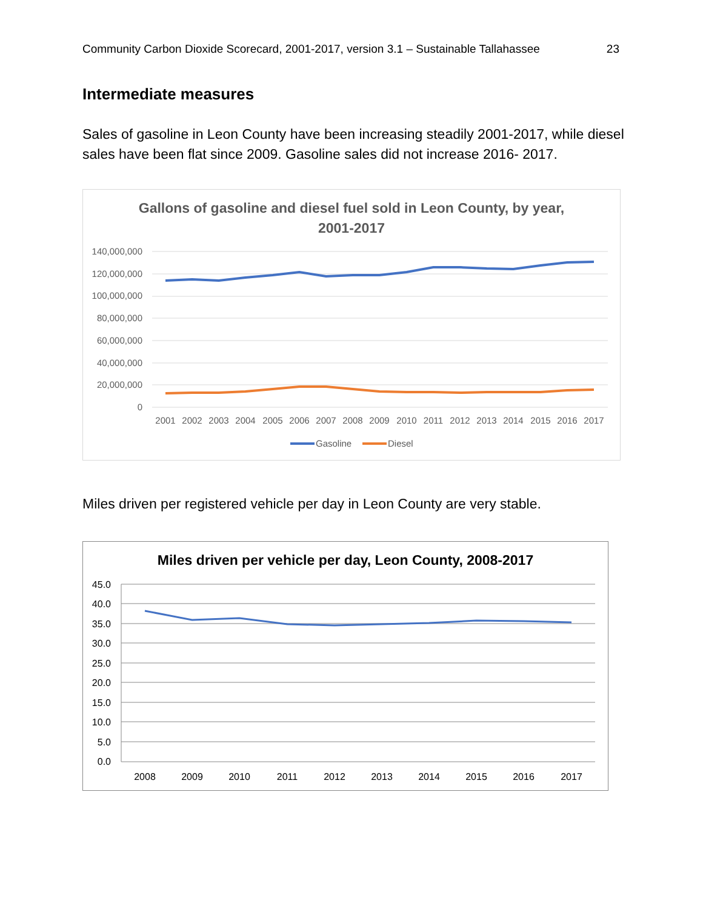Community Carbon Dioxide Scorecard, 2001-2017, version 3.1 – Sustainable Tallahassee 23
Intermediate measures
Sales of gasoline in Leon County have been increasing steadily 2001-2017, while diesel sales have been flat since 2009. Gasoline sales did not increase 2016- 2017.
Gallons of gasoline and diesel fuel sold in Leon County, by year,
2001-2017
140,000,000
120,000,000
100,000,000
80,000,000
60,000,000
40,000,000
20,000,000
0
2001
2002
2003
2004
2005
2006
2007
2008
2009
2010
2011
2012
2013
2014
2015
2016
2017
Gasoline
Diesel
Miles driven per registered vehicle per day in Leon County are very stable.
Miles driven per vehicle per day, Leon County, 2008-2017
45.0
40.0
35.0
30.0
25.0
20.0
15.0
10.0
5.0
0.0
2008
2009
2010
2011
2012
2013
2014
2015
2016
2017